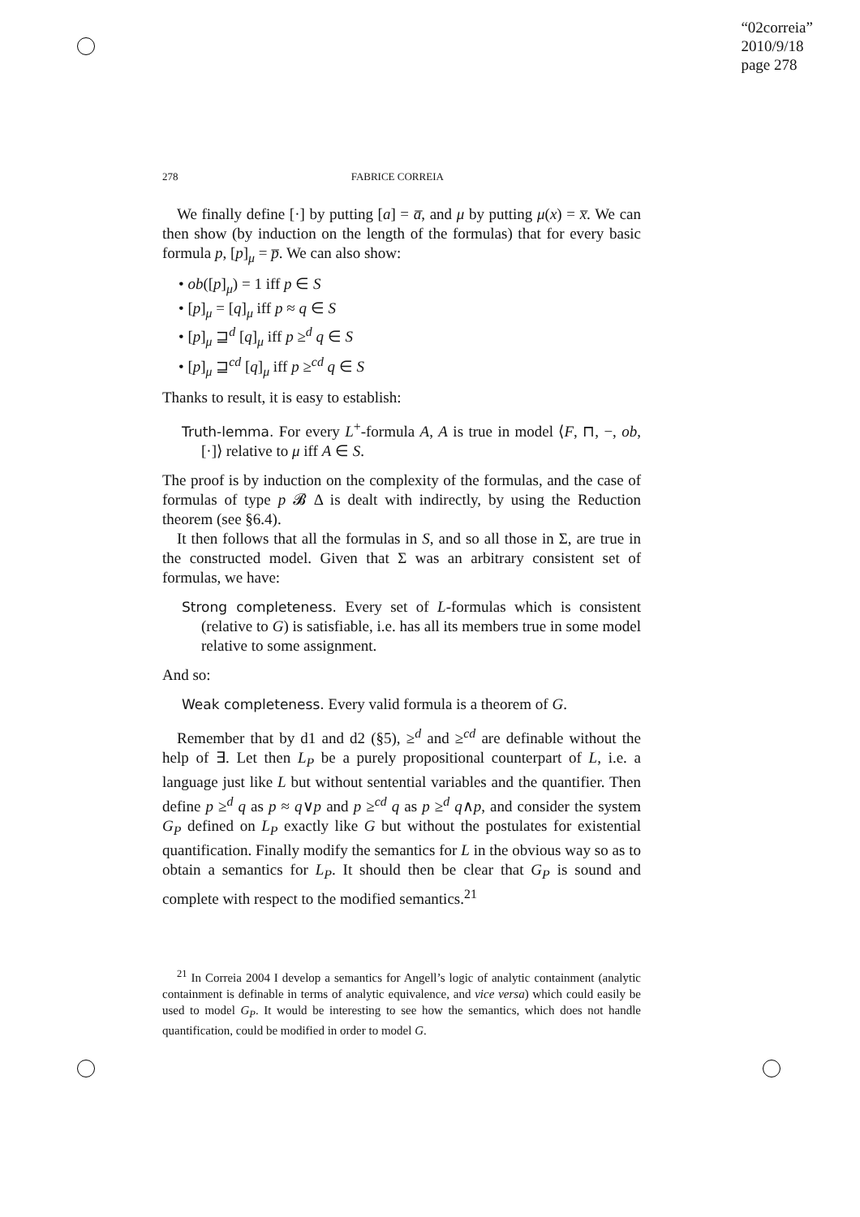“02correia”
2010/9/18
page 278
278 FABRICE CORREIA
We finally define [·] by putting [a] = a̅, and μ by putting μ(x) = x̅. We can then show (by induction on the length of the formulas) that for every basic formula p, [p]<sub>μ</sub> = p̅. We can also show:
• ob([p]<sub>μ</sub>) = 1 iff p ∈ S
• [p]<sub>μ</sub> = [q]<sub>μ</sub> iff p ≈ q ∈ S
• [p]<sub>μ</sub> ⊒<sup>d</sup> [q]<sub>μ</sub> iff p ≥<sup>d</sup> q ∈ S
• [p]<sub>μ</sub> ⊒<sup>cd</sup> [q]<sub>μ</sub> iff p ≥<sup>cd</sup> q ∈ S
Thanks to result, it is easy to establish:
Truth-lemma. For every L<sup>+</sup>-formula A, A is true in model ⟨F, ⊓, −, ob, [·]⟩ relative to μ iff A ∈ S.
The proof is by induction on the complexity of the formulas, and the case of formulas of type p 𝓑 Δ is dealt with indirectly, by using the Reduction theorem (see §6.4).
It then follows that all the formulas in S, and so all those in Σ, are true in the constructed model. Given that Σ was an arbitrary consistent set of formulas, we have:
Strong completeness. Every set of L-formulas which is consistent (relative to G) is satisfiable, i.e. has all its members true in some model relative to some assignment.
And so:
Weak completeness. Every valid formula is a theorem of G.
Remember that by d1 and d2 (§5), ≥<sup>d</sup> and ≥<sup>cd</sup> are definable without the help of ∃. Let then L<sub>P</sub> be a purely propositional counterpart of L, i.e. a language just like L but without sentential variables and the quantifier. Then define p ≥<sup>d</sup> q as p ≈ q∨p and p ≥<sup>cd</sup> q as p ≥<sup>d</sup> q∧p, and consider the system G<sub>P</sub> defined on L<sub>P</sub> exactly like G but without the postulates for existential quantification. Finally modify the semantics for L in the obvious way so as to obtain a semantics for L<sub>P</sub>. It should then be clear that G<sub>P</sub> is sound and complete with respect to the modified semantics.<sup>21</sup>
<sup>21</sup> In Correia 2004 I develop a semantics for Angell’s logic of analytic containment (analytic containment is definable in terms of analytic equivalence, and vice versa) which could easily be used to model G<sub>P</sub>. It would be interesting to see how the semantics, which does not handle quantification, could be modified in order to model G.